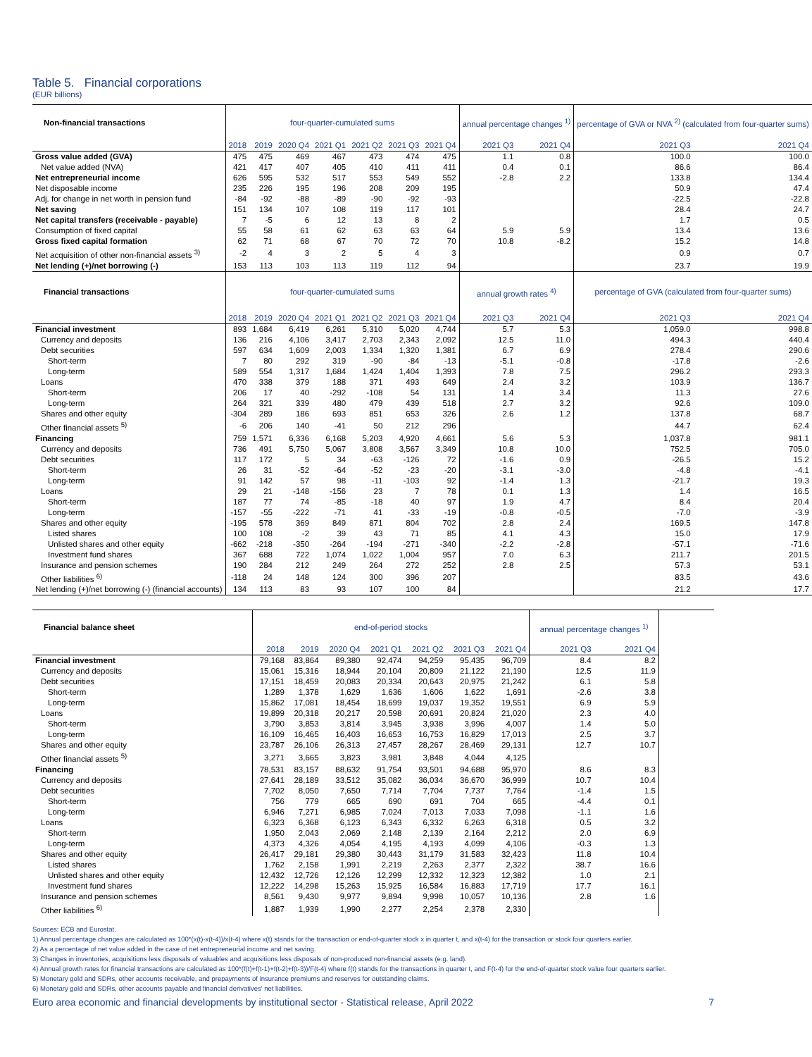Table 5. Financial corporations
(EUR billions)
| Non-financial transactions | four-quarter-cumulated sums | | | | | | | annual percentage changes <sup>1)</sup> | | percentage of GVA or NVA <sup>2)</sup> (calculated from four-quarter sums) | |
| --- | --- | --- | --- | --- | --- | --- | --- | --- | --- | --- | --- |
| | 2018 | 2019 | 2020 Q4 | 2021 Q1 | 2021 Q2 | 2021 Q3 | 2021 Q4 | 2021 Q3 | 2021 Q4 | 2021 Q3 | 2021 Q4 |
| Gross value added (GVA) | 475 | 475 | 469 | 467 | 473 | 474 | 475 | 1.1 | 0.8 | 100.0 | 100.0 |
| Net value added (NVA) | 421 | 417 | 407 | 405 | 410 | 411 | 411 | 0.4 | 0.1 | 86.6 | 86.4 |
| Net entrepreneurial income | 626 | 595 | 532 | 517 | 553 | 549 | 552 | -2.8 | 2.2 | 133.8 | 134.4 |
| Net disposable income | 235 | 226 | 195 | 196 | 208 | 209 | 195 | | | 50.9 | 47.4 |
| Adj. for change in net worth in pension fund | -84 | -92 | -88 | -89 | -90 | -92 | -93 | | | -22.5 | -22.8 |
| Net saving | 151 | 134 | 107 | 108 | 119 | 117 | 101 | | | 28.4 | 24.7 |
| Net capital transfers (receivable - payable) | 7 | -5 | 6 | 12 | 13 | 8 | 2 | | | 1.7 | 0.5 |
| Consumption of fixed capital | 55 | 58 | 61 | 62 | 63 | 63 | 64 | 5.9 | 5.9 | 13.4 | 13.6 |
| Gross fixed capital formation | 62 | 71 | 68 | 67 | 70 | 72 | 70 | 10.8 | -8.2 | 15.2 | 14.8 |
| Net acquisition of other non-financial assets <sup>3)</sup> | -2 | 4 | 3 | 2 | 5 | 4 | 3 | | | 0.9 | 0.7 |
| Net lending (+)/net borrowing (-) | 153 | 113 | 103 | 113 | 119 | 112 | 94 | | | 23.7 | 19.9 |
| Financial transactions | four-quarter-cumulated sums | | | | | | | annual growth rates <sup>4)</sup> | | percentage of GVA (calculated from four-quarter sums) | |
| | 2018 | 2019 | 2020 Q4 | 2021 Q1 | 2021 Q2 | 2021 Q3 | 2021 Q4 | 2021 Q3 | 2021 Q4 | 2021 Q3 | 2021 Q4 |
| Financial investment | 893 | 1,684 | 6,419 | 6,261 | 5,310 | 5,020 | 4,744 | 5.7 | 5.3 | 1,059.0 | 998.8 |
| Currency and deposits | 136 | 216 | 4,106 | 3,417 | 2,703 | 2,343 | 2,092 | 12.5 | 11.0 | 494.3 | 440.4 |
| Debt securities | 597 | 634 | 1,609 | 2,003 | 1,334 | 1,320 | 1,381 | 6.7 | 6.9 | 278.4 | 290.6 |
| Short-term | 7 | 80 | 292 | 319 | -90 | -84 | -13 | -5.1 | -0.8 | -17.8 | -2.6 |
| Long-term | 589 | 554 | 1,317 | 1,684 | 1,424 | 1,404 | 1,393 | 7.8 | 7.5 | 296.2 | 293.3 |
| Loans | 470 | 338 | 379 | 188 | 371 | 493 | 649 | 2.4 | 3.2 | 103.9 | 136.7 |
| Short-term | 206 | 17 | 40 | -292 | -108 | 54 | 131 | 1.4 | 3.4 | 11.3 | 27.6 |
| Long-term | 264 | 321 | 339 | 480 | 479 | 439 | 518 | 2.7 | 3.2 | 92.6 | 109.0 |
| Shares and other equity | -304 | 289 | 186 | 693 | 851 | 653 | 326 | 2.6 | 1.2 | 137.8 | 68.7 |
| Other financial assets <sup>5)</sup> | -6 | 206 | 140 | -41 | 50 | 212 | 296 | | | 44.7 | 62.4 |
| Financing | 759 | 1,571 | 6,336 | 6,168 | 5,203 | 4,920 | 4,661 | 5.6 | 5.3 | 1,037.8 | 981.1 |
| Currency and deposits | 736 | 491 | 5,750 | 5,067 | 3,808 | 3,567 | 3,349 | 10.8 | 10.0 | 752.5 | 705.0 |
| Debt securities | 117 | 172 | 5 | 34 | -63 | -126 | 72 | -1.6 | 0.9 | -26.5 | 15.2 |
| Short-term | 26 | 31 | -52 | -64 | -52 | -23 | -20 | -3.1 | -3.0 | -4.8 | -4.1 |
| Long-term | 91 | 142 | 57 | 98 | -11 | -103 | 92 | -1.4 | 1.3 | -21.7 | 19.3 |
| Loans | 29 | 21 | -148 | -156 | 23 | 7 | 78 | 0.1 | 1.3 | 1.4 | 16.5 |
| Short-term | 187 | 77 | 74 | -85 | -18 | 40 | 97 | 1.9 | 4.7 | 8.4 | 20.4 |
| Long-term | -157 | -55 | -222 | -71 | 41 | -33 | -19 | -0.8 | -0.5 | -7.0 | -3.9 |
| Shares and other equity | -195 | 578 | 369 | 849 | 871 | 804 | 702 | 2.8 | 2.4 | 169.5 | 147.8 |
| Listed shares | 100 | 108 | -2 | 39 | 43 | 71 | 85 | 4.1 | 4.3 | 15.0 | 17.9 |
| Unlisted shares and other equity | -662 | -218 | -350 | -264 | -194 | -271 | -340 | -2.2 | -2.8 | -57.1 | -71.6 |
| Investment fund shares | 367 | 688 | 722 | 1,074 | 1,022 | 1,004 | 957 | 7.0 | 6.3 | 211.7 | 201.5 |
| Insurance and pension schemes | 190 | 284 | 212 | 249 | 264 | 272 | 252 | 2.8 | 2.5 | 57.3 | 53.1 |
| Other liabilities <sup>6)</sup> | -118 | 24 | 148 | 124 | 300 | 396 | 207 | | | 83.5 | 43.6 |
| Net lending (+)/net borrowing (-) (financial accounts) | 134 | 113 | 83 | 93 | 107 | 100 | 84 | | | 21.2 | 17.7 |
| Financial balance sheet | end-of-period stocks | | | | | | | annual percentage changes <sup>1)</sup> | | |
| --- | --- | --- | --- | --- | --- | --- | --- | --- | --- | --- |
| | 2018 | 2019 | 2020 Q4 | 2021 Q1 | 2021 Q2 | 2021 Q3 | 2021 Q4 | 2021 Q3 | 2021 Q4 | |
| Financial investment | 79,168 | 83,864 | 89,380 | 92,474 | 94,259 | 95,435 | 96,709 | 8.4 | 8.2 | |
| Currency and deposits | 15,061 | 15,316 | 18,944 | 20,104 | 20,809 | 21,122 | 21,190 | 12.5 | 11.9 | |
| Debt securities | 17,151 | 18,459 | 20,083 | 20,334 | 20,643 | 20,975 | 21,242 | 6.1 | 5.8 | |
| Short-term | 1,289 | 1,378 | 1,629 | 1,636 | 1,606 | 1,622 | 1,691 | -2.6 | 3.8 | |
| Long-term | 15,862 | 17,081 | 18,454 | 18,699 | 19,037 | 19,352 | 19,551 | 6.9 | 5.9 | |
| Loans | 19,899 | 20,318 | 20,217 | 20,598 | 20,691 | 20,824 | 21,020 | 2.3 | 4.0 | |
| Short-term | 3,790 | 3,853 | 3,814 | 3,945 | 3,938 | 3,996 | 4,007 | 1.4 | 5.0 | |
| Long-term | 16,109 | 16,465 | 16,403 | 16,653 | 16,753 | 16,829 | 17,013 | 2.5 | 3.7 | |
| Shares and other equity | 23,787 | 26,106 | 26,313 | 27,457 | 28,267 | 28,469 | 29,131 | 12.7 | 10.7 | |
| Other financial assets <sup>5)</sup> | 3,271 | 3,665 | 3,823 | 3,981 | 3,848 | 4,044 | 4,125 | | | |
| Financing | 78,531 | 83,157 | 88,632 | 91,754 | 93,501 | 94,688 | 95,970 | 8.6 | 8.3 | |
| Currency and deposits | 27,641 | 28,189 | 33,512 | 35,082 | 36,034 | 36,670 | 36,999 | 10.7 | 10.4 | |
| Debt securities | 7,702 | 8,050 | 7,650 | 7,714 | 7,704 | 7,737 | 7,764 | -1.4 | 1.5 | |
| Short-term | 756 | 779 | 665 | 690 | 691 | 704 | 665 | -4.4 | 0.1 | |
| Long-term | 6,946 | 7,271 | 6,985 | 7,024 | 7,013 | 7,033 | 7,098 | -1.1 | 1.6 | |
| Loans | 6,323 | 6,368 | 6,123 | 6,343 | 6,332 | 6,263 | 6,318 | 0.5 | 3.2 | |
| Short-term | 1,950 | 2,043 | 2,069 | 2,148 | 2,139 | 2,164 | 2,212 | 2.0 | 6.9 | |
| Long-term | 4,373 | 4,326 | 4,054 | 4,195 | 4,193 | 4,099 | 4,106 | -0.3 | 1.3 | |
| Shares and other equity | 26,417 | 29,181 | 29,380 | 30,443 | 31,179 | 31,583 | 32,423 | 11.8 | 10.4 | |
| Listed shares | 1,762 | 2,158 | 1,991 | 2,219 | 2,263 | 2,377 | 2,322 | 38.7 | 16.6 | |
| Unlisted shares and other equity | 12,432 | 12,726 | 12,126 | 12,299 | 12,332 | 12,323 | 12,382 | 1.0 | 2.1 | |
| Investment fund shares | 12,222 | 14,298 | 15,263 | 15,925 | 16,584 | 16,883 | 17,719 | 17.7 | 16.1 | |
| Insurance and pension schemes | 8,561 | 9,430 | 9,977 | 9,894 | 9,998 | 10,057 | 10,136 | 2.8 | 1.6 | |
| Other liabilities <sup>6)</sup> | 1,887 | 1,939 | 1,990 | 2,277 | 2,254 | 2,378 | 2,330 | | | |
Sources: ECB and Eurostat.
1) Annual percentage changes are calculated as 100*(x(t)-x(t-4))/x(t-4) where x(t) stands for the transaction or end-of-quarter stock x in quarter t, and x(t-4) for the transaction or stock four quarters earlier.
2) As a percentage of net value added in the case of net entrepreneurial income and net saving.
3) Changes in inventories, acquisitions less disposals of valuables and acquisitions less disposals of non-produced non-financial assets (e.g. land).
4) Annual growth rates for financial transactions are calculated as 100*(f(t)+f(t-1)+f(t-2)+f(t-3))/F(t-4) where f(t) stands for the transactions in quarter t, and F(t-4) for the end-of-quarter stock value four quarters earlier.
5) Monetary gold and SDRs, other accounts receivable, and prepayments of insurance premiums and reserves for outstanding claims.
6) Monetary gold and SDRs, other accounts payable and financial derivatives' net liabilities.
Euro area economic and financial developments by institutional sector - Statistical release, April 2022 7